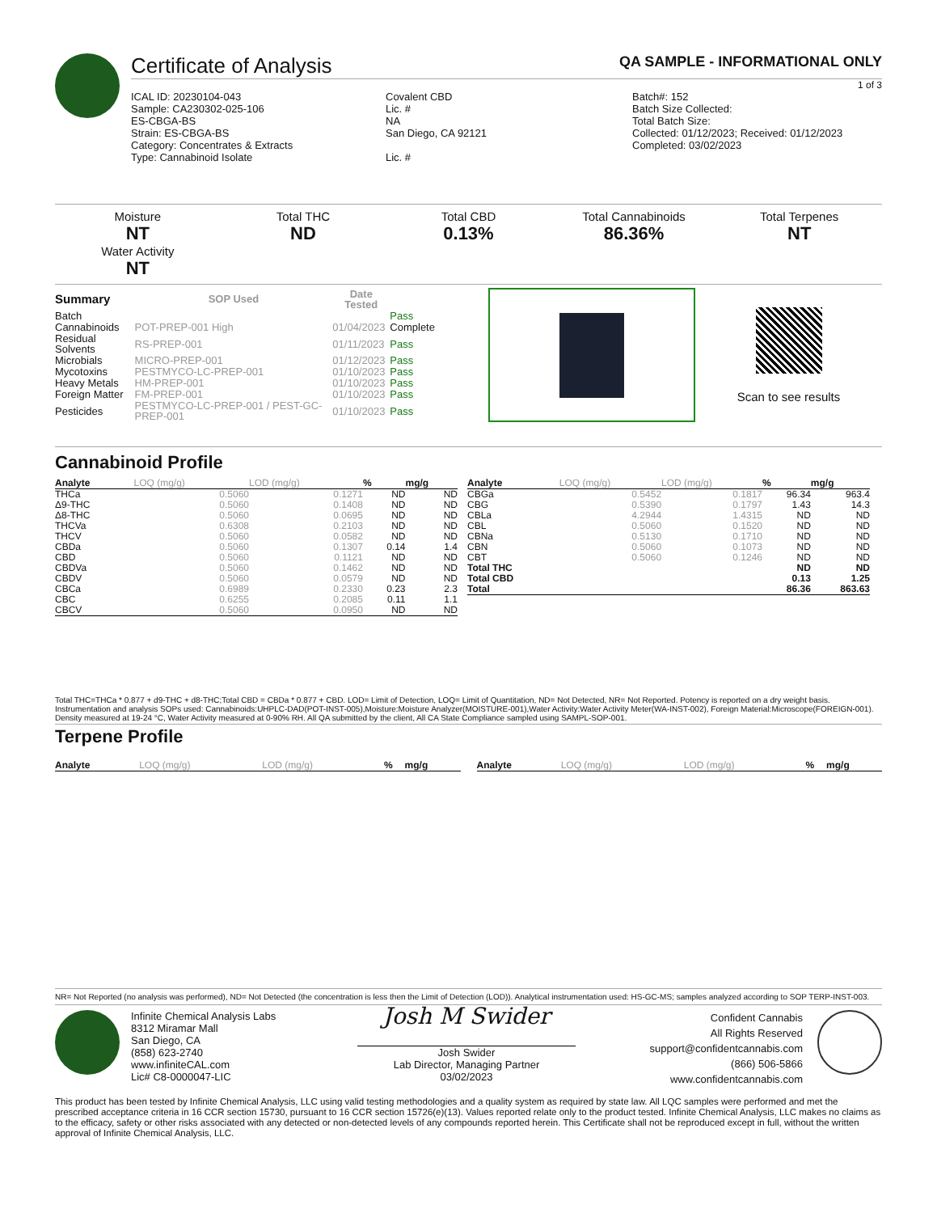Certificate of Analysis QA SAMPLE - INFORMATIONAL ONLY
1 of 3
ICAL ID: 20230104-043
Sample: CA230302-025-106
ES-CBGA-BS
Strain: ES-CBGA-BS
Category: Concentrates & Extracts
Type: Cannabinoid Isolate
Covalent CBD
Lic. #
NA
San Diego, CA 92121
Lic. #
Batch#: 152
Batch Size Collected:
Total Batch Size:
Collected: 01/12/2023; Received: 01/12/2023
Completed: 03/02/2023
Moisture
NT
Water Activity
NT
Total THC
ND
Total CBD
0.13%
Total Cannabinoids
86.36%
Total Terpenes
NT
| Summary | SOP Used | Date Tested | |
| --- | --- | --- | --- |
| Batch | | | Pass |
| Cannabinoids | POT-PREP-001 High | 01/04/2023 | Complete |
| Residual Solvents | RS-PREP-001 | 01/11/2023 | Pass |
| Microbials | MICRO-PREP-001 | 01/12/2023 | Pass |
| Mycotoxins | PESTMYCO-LC-PREP-001 | 01/10/2023 | Pass |
| Heavy Metals | HM-PREP-001 | 01/10/2023 | Pass |
| Foreign Matter | FM-PREP-001 | 01/10/2023 | Pass |
| Pesticides | PESTMYCO-LC-PREP-001 / PEST-GC-PREP-001 | 01/10/2023 | Pass |
Scan to see results
Cannabinoid Profile
| Analyte | LOQ (mg/g) | LOD (mg/g) | % | mg/g |
| --- | --- | --- | --- | --- |
| THCa | 0.5060 | 0.1271 | ND | ND |
| Δ9-THC | 0.5060 | 0.1408 | ND | ND |
| Δ8-THC | 0.5060 | 0.0695 | ND | ND |
| THCVa | 0.6308 | 0.2103 | ND | ND |
| THCV | 0.5060 | 0.0582 | ND | ND |
| CBDa | 0.5060 | 0.1307 | 0.14 | 1.4 |
| CBD | 0.5060 | 0.1121 | ND | ND |
| CBDVa | 0.5060 | 0.1462 | ND | ND |
| CBDV | 0.5060 | 0.0579 | ND | ND |
| CBCa | 0.6989 | 0.2330 | 0.23 | 2.3 |
| CBC | 0.6255 | 0.2085 | 0.11 | 1.1 |
| CBCV | 0.5060 | 0.0950 | ND | ND |
| Analyte | LOQ (mg/g) | LOD (mg/g) | % | mg/g |
| --- | --- | --- | --- | --- |
| CBGa | 0.5452 | 0.1817 | 96.34 | 963.4 |
| CBG | 0.5390 | 0.1797 | 1.43 | 14.3 |
| CBLa | 4.2944 | 1.4315 | ND | ND |
| CBL | 0.5060 | 0.1520 | ND | ND |
| CBNa | 0.5130 | 0.1710 | ND | ND |
| CBN | 0.5060 | 0.1073 | ND | ND |
| CBT | 0.5060 | 0.1246 | ND | ND |
| Total THC | | | ND | ND |
| Total CBD | | | 0.13 | 1.25 |
| Total | | | 86.36 | 863.63 |
Total THC=THCa * 0.877 + d9-THC + d8-THC;Total CBD = CBDa * 0.877 + CBD. LOD= Limit of Detection, LOQ= Limit of Quantitation, ND= Not Detected, NR= Not Reported. Potency is reported on a dry weight basis. Instrumentation and analysis SOPs used: Cannabinoids:UHPLC-DAD(POT-INST-005),Moisture:Moisture Analyzer(MOISTURE-001),Water Activity:Water Activity Meter(WA-INST-002), Foreign Material:Microscope(FOREIGN-001). Density measured at 19-24 °C, Water Activity measured at 0-90% RH. All QA submitted by the client, All CA State Compliance sampled using SAMPL-SOP-001.
Terpene Profile
| Analyte | LOQ (mg/g) | LOD (mg/g) | % | mg/g |
| --- | --- | --- | --- | --- |
| Analyte | LOQ (mg/g) | LOD (mg/g) | % | mg/g |
| --- | --- | --- | --- | --- |
NR= Not Reported (no analysis was performed), ND= Not Detected (the concentration is less then the Limit of Detection (LOD)). Analytical instrumentation used: HS-GC-MS; samples analyzed according to SOP TERP-INST-003.
Infinite Chemical Analysis Labs
8312 Miramar Mall
San Diego, CA
(858) 623-2740
www.infiniteCAL.com
Lic# C8-0000047-LIC
Josh M Swider
Josh Swider
Lab Director, Managing Partner
03/02/2023
Confident Cannabis
All Rights Reserved
support@confidentcannabis.com
(866) 506-5866
www.confidentcannabis.com
This product has been tested by Infinite Chemical Analysis, LLC using valid testing methodologies and a quality system as required by state law. All LQC samples were performed and met the prescribed acceptance criteria in 16 CCR section 15730, pursuant to 16 CCR section 15726(e)(13). Values reported relate only to the product tested. Infinite Chemical Analysis, LLC makes no claims as to the efficacy, safety or other risks associated with any detected or non-detected levels of any compounds reported herein. This Certificate shall not be reproduced except in full, without the written approval of Infinite Chemical Analysis, LLC.